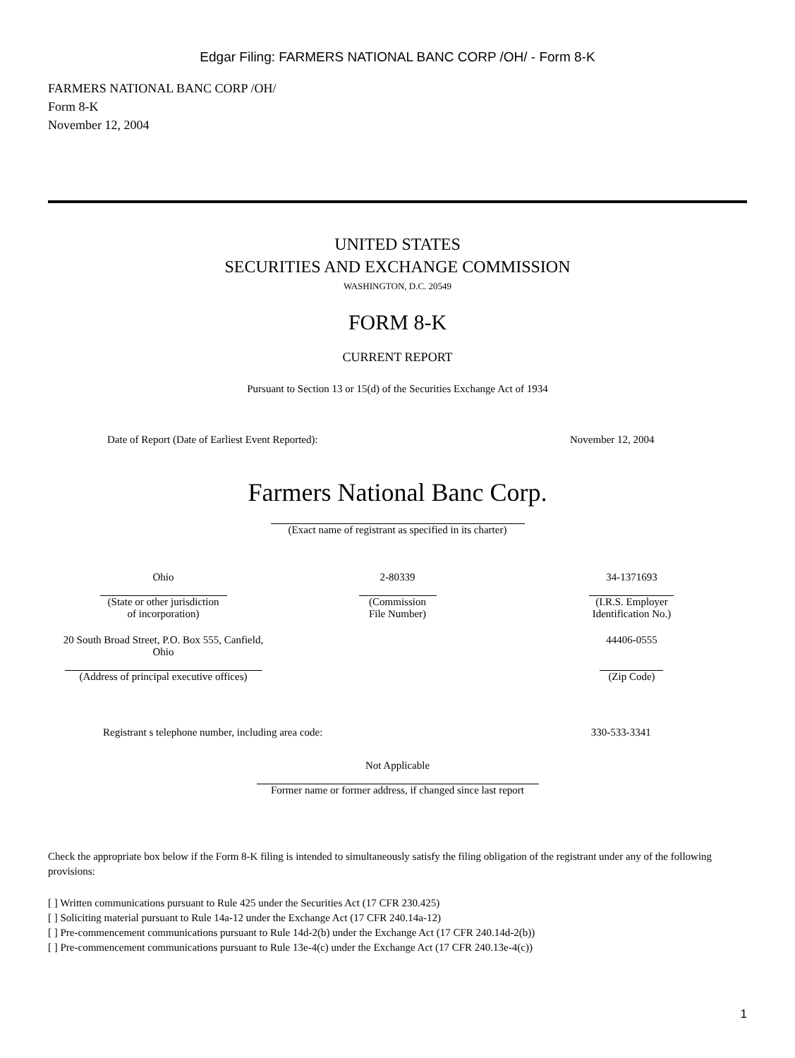Edgar Filing: FARMERS NATIONAL BANC CORP /OH/ - Form 8-K
FARMERS NATIONAL BANC CORP /OH/
Form 8-K
November 12, 2004
UNITED STATES
SECURITIES AND EXCHANGE COMMISSION
WASHINGTON, D.C. 20549
FORM 8-K
CURRENT REPORT
Pursuant to Section 13 or 15(d) of the Securities Exchange Act of 1934
| Date of Report (Date of Earliest Event Reported): | November 12, 2004 |
Farmers National Banc Corp.
(Exact name of registrant as specified in its charter)
| Ohio (State or other jurisdiction of incorporation) | 2-80339 (Commission File Number) | 34-1371693 (I.R.S. Employer Identification No.) |
| 20 South Broad Street, P.O. Box 555, Canfield, Ohio (Address of principal executive offices) | | 44406-0555 (Zip Code) |
| Registrant s telephone number, including area code: | 330-533-3341 |
Not Applicable
Former name or former address, if changed since last report
Check the appropriate box below if the Form 8-K filing is intended to simultaneously satisfy the filing obligation of the registrant under any of the following provisions:
[ ] Written communications pursuant to Rule 425 under the Securities Act (17 CFR 230.425)
[ ] Soliciting material pursuant to Rule 14a-12 under the Exchange Act (17 CFR 240.14a-12)
[ ] Pre-commencement communications pursuant to Rule 14d-2(b) under the Exchange Act (17 CFR 240.14d-2(b))
[ ] Pre-commencement communications pursuant to Rule 13e-4(c) under the Exchange Act (17 CFR 240.13e-4(c))
1